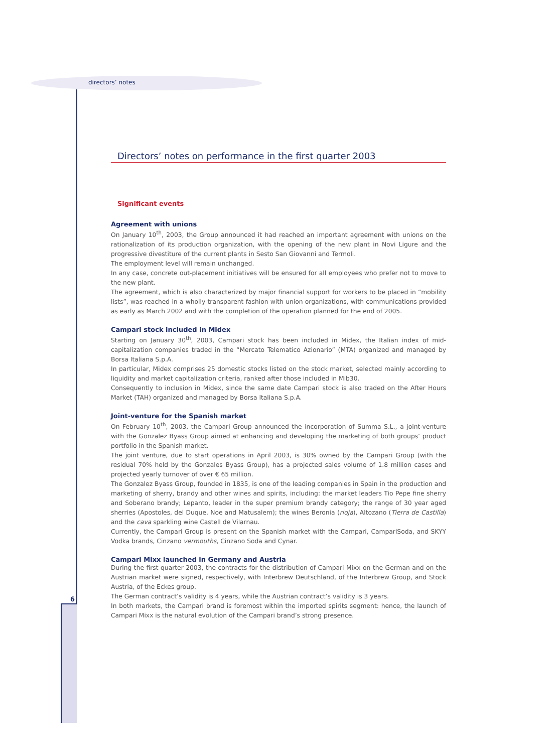directors’ notes
6
Directors’ notes on performance in the first quarter 2003
Significant events
Agreement with unions
On January 10<sup>th</sup>, 2003, the Group announced it had reached an important agreement with unions on the rationalization of its production organization, with the opening of the new plant in Novi Ligure and the progressive divestiture of the current plants in Sesto San Giovanni and Termoli.
The employment level will remain unchanged.
In any case, concrete out-placement initiatives will be ensured for all employees who prefer not to move to the new plant.
The agreement, which is also characterized by major financial support for workers to be placed in “mobility lists”, was reached in a wholly transparent fashion with union organizations, with communications provided as early as March 2002 and with the completion of the operation planned for the end of 2005.
Campari stock included in Midex
Starting on January 30<sup>th</sup>, 2003, Campari stock has been included in Midex, the Italian index of mid-capitalization companies traded in the “Mercato Telematico Azionario” (MTA) organized and managed by Borsa Italiana S.p.A.
In particular, Midex comprises 25 domestic stocks listed on the stock market, selected mainly according to liquidity and market capitalization criteria, ranked after those included in Mib30.
Consequently to inclusion in Midex, since the same date Campari stock is also traded on the After Hours Market (TAH) organized and managed by Borsa Italiana S.p.A.
Joint-venture for the Spanish market
On February 10<sup>th</sup>, 2003, the Campari Group announced the incorporation of Summa S.L., a joint-venture with the Gonzalez Byass Group aimed at enhancing and developing the marketing of both groups’ product portfolio in the Spanish market.
The joint venture, due to start operations in April 2003, is 30% owned by the Campari Group (with the residual 70% held by the Gonzales Byass Group), has a projected sales volume of 1.8 million cases and projected yearly turnover of over € 65 million.
The Gonzalez Byass Group, founded in 1835, is one of the leading companies in Spain in the production and marketing of sherry, brandy and other wines and spirits, including: the market leaders Tio Pepe fine sherry and Soberano brandy; Lepanto, leader in the super premium brandy category; the range of 30 year aged sherries (Apostoles, del Duque, Noe and Matusalem); the wines Beronia (rioja), Altozano (Tierra de Castilla) and the cava sparkling wine Castell de Vilarnau.
Currently, the Campari Group is present on the Spanish market with the Campari, CampariSoda, and SKYY Vodka brands, Cinzano vermouths, Cinzano Soda and Cynar.
Campari Mixx launched in Germany and Austria
During the first quarter 2003, the contracts for the distribution of Campari Mixx on the German and on the Austrian market were signed, respectively, with Interbrew Deutschland, of the Interbrew Group, and Stock Austria, of the Eckes group.
The German contract’s validity is 4 years, while the Austrian contract’s validity is 3 years.
In both markets, the Campari brand is foremost within the imported spirits segment: hence, the launch of Campari Mixx is the natural evolution of the Campari brand’s strong presence.